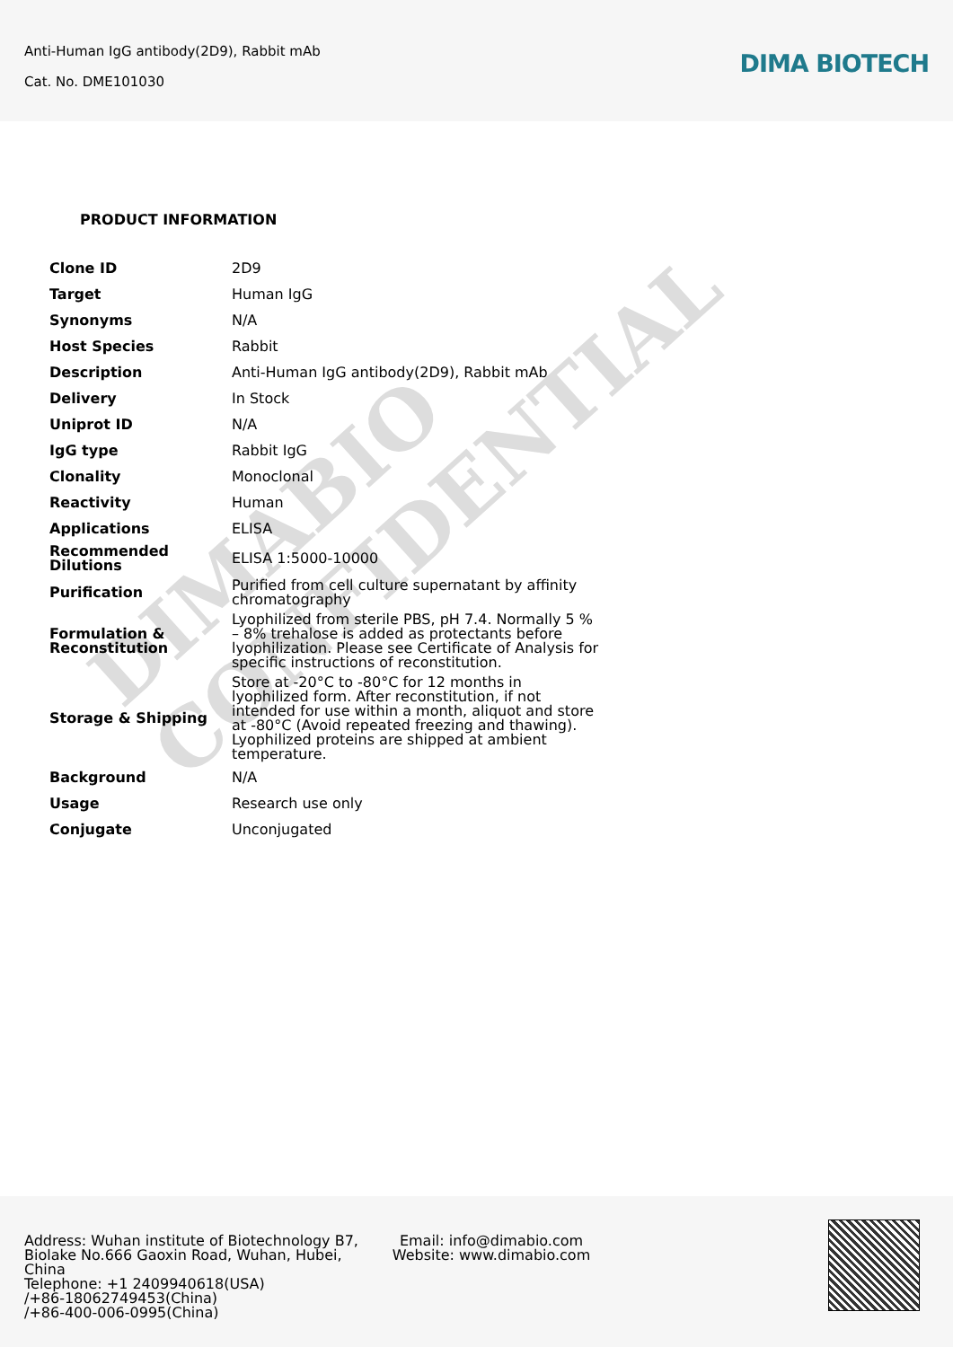Anti-Human IgG antibody(2D9), Rabbit mAb
Cat. No. DME101030
DIMA BIOTECH
PRODUCT INFORMATION
| Clone ID | 2D9 |
| Target | Human IgG |
| Synonyms | N/A |
| Host Species | Rabbit |
| Description | Anti-Human IgG antibody(2D9), Rabbit mAb |
| Delivery | In Stock |
| Uniprot ID | N/A |
| IgG type | Rabbit IgG |
| Clonality | Monoclonal |
| Reactivity | Human |
| Applications | ELISA |
| Recommended Dilutions | ELISA 1:5000-10000 |
| Purification | Purified from cell culture supernatant by affinity chromatography |
| Formulation & Reconstitution | Lyophilized from sterile PBS, pH 7.4. Normally 5 % – 8% trehalose is added as protectants before lyophilization. Please see Certificate of Analysis for specific instructions of reconstitution. |
| Storage & Shipping | Store at -20°C to -80°C for 12 months in lyophilized form. After reconstitution, if not intended for use within a month, aliquot and store at -80°C (Avoid repeated freezing and thawing). Lyophilized proteins are shipped at ambient temperature. |
| Background | N/A |
| Usage | Research use only |
| Conjugate | Unconjugated |
DIMABIO CONFIDENTIAL
Address: Wuhan institute of Biotechnology B7, Biolake No.666 Gaoxin Road, Wuhan, Hubei, China
Telephone: +1 2409940618(USA)
/+86-18062749453(China)
/+86-400-006-0995(China)
Email: info@dimabio.com
Website: www.dimabio.com